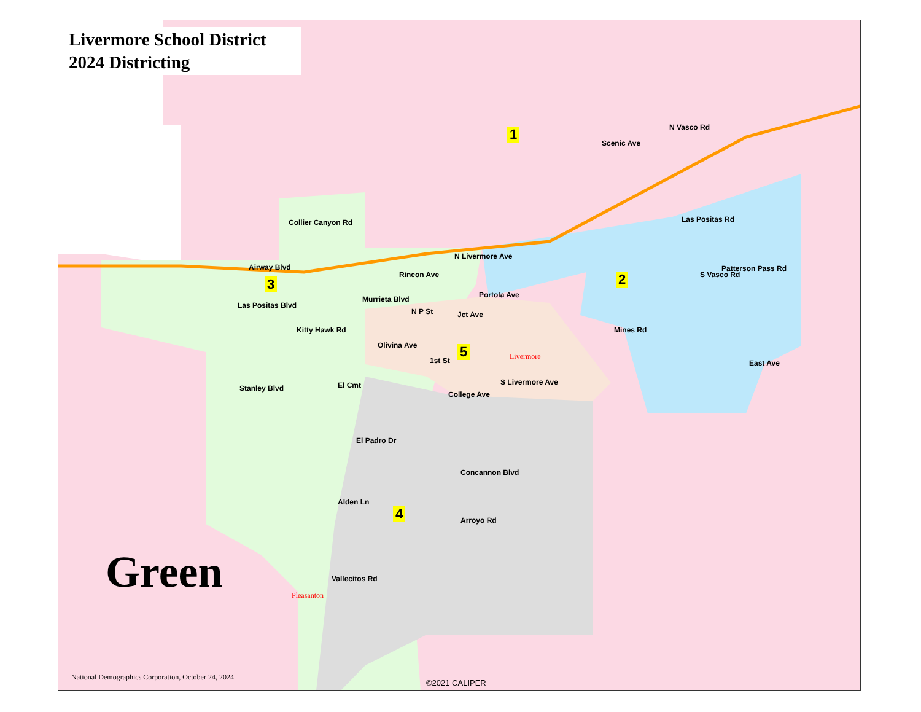Livermore School District
2024 Districting
1
2
3
4
5
Scenic Ave
N Vasco Rd
Las Positas Rd
Patterson Pass Rd
S Vasco Rd
Portola Ave
N Livermore Ave
Jct Ave
Mines Rd
East Ave
Collier Canyon Rd
Airway Blvd
Las Positas Blvd
Rincon Ave
Murrieta Blvd
N P St
Kitty Hawk Rd
Olivina Ave
1st St Livermore
Stanley Blvd El Cmt
College Ave
S Livermore Ave
El Padro Dr
Concannon Blvd
Alden Ln
Arroyo Rd
Vallecitos Rd
Pleasanton
Green
National Demographics Corporation, October 24, 2024
©2021 CALIPER